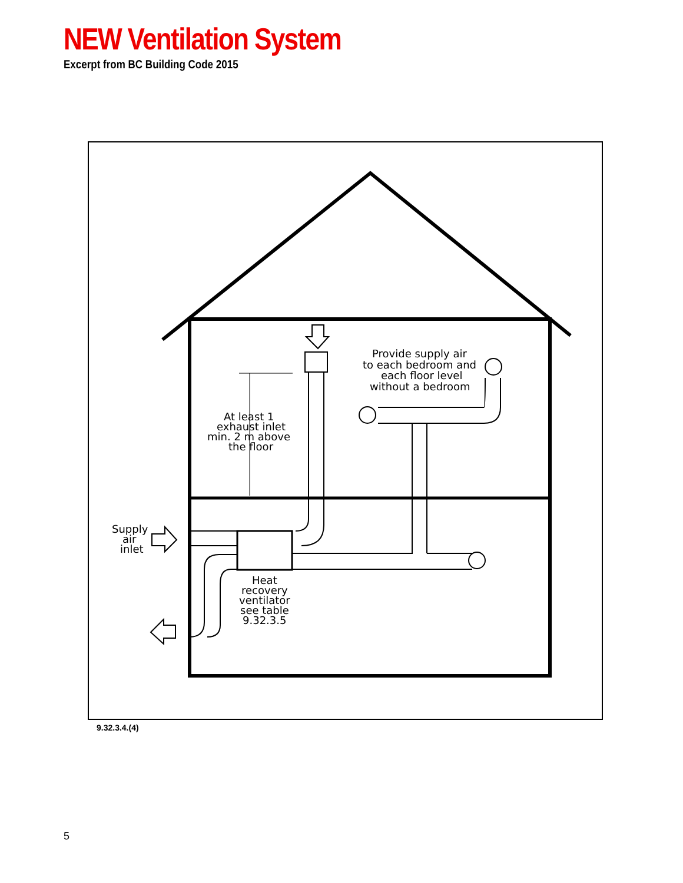NEW Ventilation System
Excerpt from BC Building Code 2015
At least 1
exhaust inlet
min. 2 m above
the floor
Provide supply air
to each bedroom and
each floor level
without a bedroom
Supply
air
inlet
Heat
recovery
ventilator
see table
9.32.3.5
9.32.3.4.(4)
5